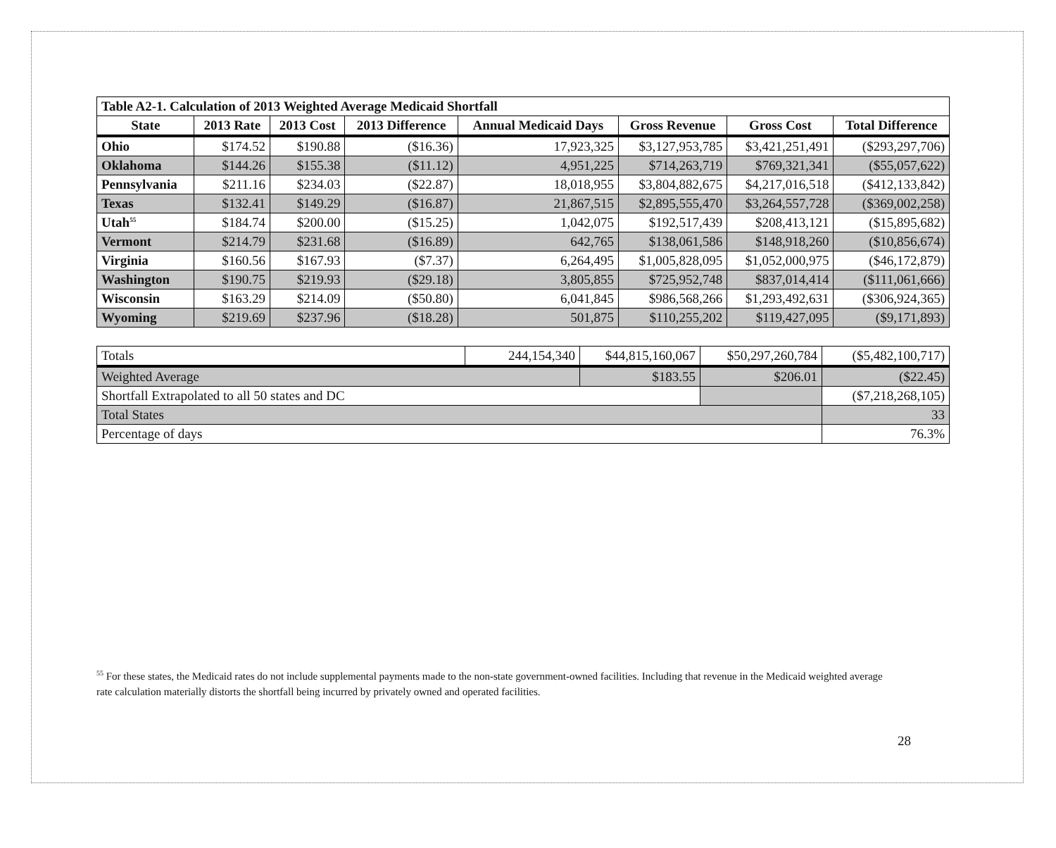| Table A2-1. Calculation of 2013 Weighted Average Medicaid Shortfall | | | | | | | |
| --- | --- | --- | --- | --- | --- | --- | --- |
| State | 2013 Rate | 2013 Cost | 2013 Difference | Annual Medicaid Days | Gross Revenue | Gross Cost | Total Difference |
| Ohio | $174.52 | $190.88 | ($16.36) | 17,923,325 | $3,127,953,785 | $3,421,251,491 | ($293,297,706) |
| Oklahoma | $144.26 | $155.38 | ($11.12) | 4,951,225 | $714,263,719 | $769,321,341 | ($55,057,622) |
| Pennsylvania | $211.16 | $234.03 | ($22.87) | 18,018,955 | $3,804,882,675 | $4,217,016,518 | ($412,133,842) |
| Texas | $132.41 | $149.29 | ($16.87) | 21,867,515 | $2,895,555,470 | $3,264,557,728 | ($369,002,258) |
| Utah<sup>55</sup> | $184.74 | $200.00 | ($15.25) | 1,042,075 | $192,517,439 | $208,413,121 | ($15,895,682) |
| Vermont | $214.79 | $231.68 | ($16.89) | 642,765 | $138,061,586 | $148,918,260 | ($10,856,674) |
| Virginia | $160.56 | $167.93 | ($7.37) | 6,264,495 | $1,005,828,095 | $1,052,000,975 | ($46,172,879) |
| Washington | $190.75 | $219.93 | ($29.18) | 3,805,855 | $725,952,748 | $837,014,414 | ($111,061,666) |
| Wisconsin | $163.29 | $214.09 | ($50.80) | 6,041,845 | $986,568,266 | $1,293,492,631 | ($306,924,365) |
| Wyoming | $219.69 | $237.96 | ($18.28) | 501,875 | $110,255,202 | $119,427,095 | ($9,171,893) |
| Totals | 244,154,340 | $44,815,160,067 | $50,297,260,784 | ($5,482,100,717) |
| Weighted Average | | $183.55 | $206.01 | ($22.45) |
| Shortfall Extrapolated to all 50 states and DC | | | | ($7,218,268,105) |
| Total States | | | | 33 |
| Percentage of days | | | | 76.3% |
<sup>55</sup> For these states, the Medicaid rates do not include supplemental payments made to the non-state government-owned facilities. Including that revenue in the Medicaid weighted average rate calculation materially distorts the shortfall being incurred by privately owned and operated facilities.
28